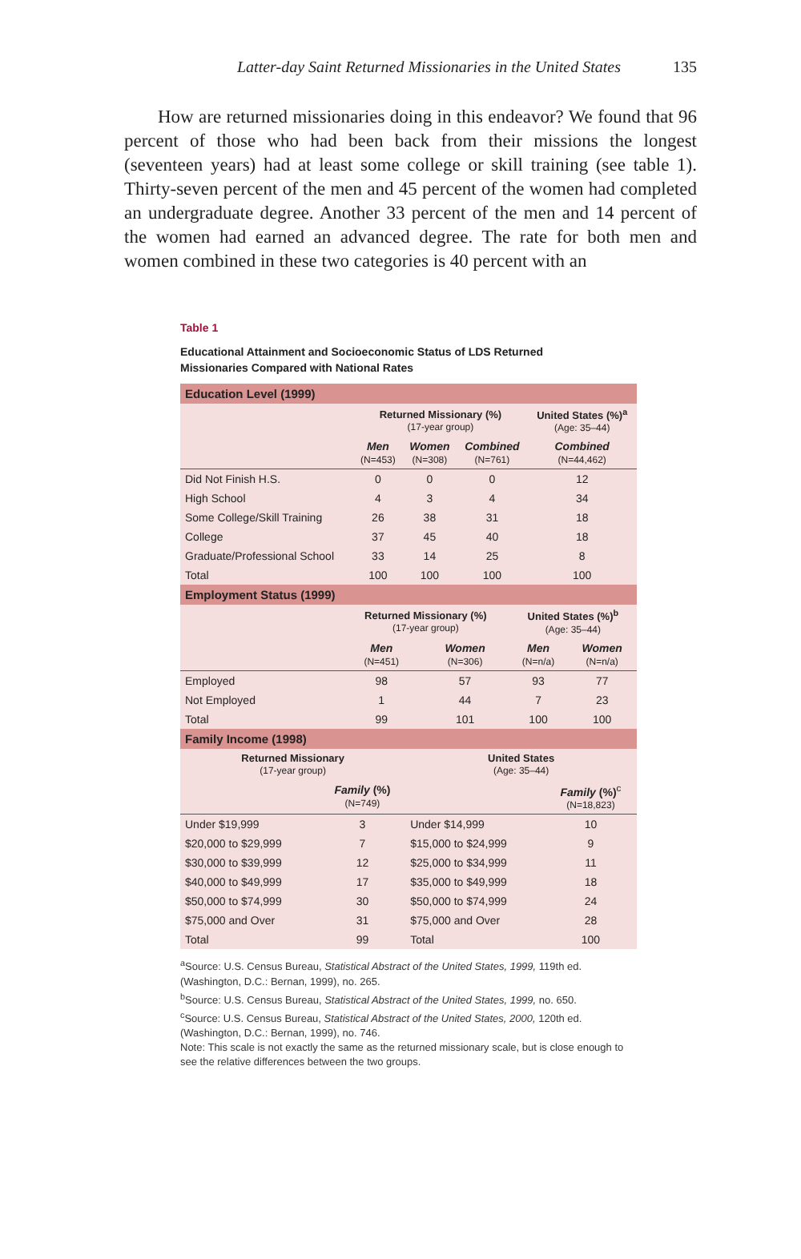Latter-day Saint Returned Missionaries in the United States 135
How are returned missionaries doing in this endeavor? We found that 96 percent of those who had been back from their missions the longest (seventeen years) had at least some college or skill training (see table 1). Thirty-seven percent of the men and 45 percent of the women had completed an undergraduate degree. Another 33 percent of the men and 14 percent of the women had earned an advanced degree. The rate for both men and women combined in these two categories is 40 percent with an
Table 1
Educational Attainment and Socioeconomic Status of LDS Returned
Missionaries Compared with National Rates
| Education Level (1999) | | | | |
| --- | --- | --- | --- | --- |
| | Returned Missionary (%) (17-year group) | | | United States (%)<sup>a</sup> (Age: 35–44) |
| | Men (N=453) | Women (N=308) | Combined (N=761) | Combined (N=44,462) |
| Did Not Finish H.S. | 0 | 0 | 0 | 12 |
| High School | 4 | 3 | 4 | 34 |
| Some College/Skill Training | 26 | 38 | 31 | 18 |
| College | 37 | 45 | 40 | 18 |
| Graduate/Professional School | 33 | 14 | 25 | 8 |
| Total | 100 | 100 | 100 | 100 |
| Employment Status (1999) | | | | |
| --- | --- | --- | --- | --- |
| | Returned Missionary (%) (17-year group) | | United States (%)<sup>b</sup> (Age: 35–44) | |
| | Men (N=451) | Women (N=306) | Men (N=n/a) | Women (N=n/a) |
| Employed | 98 | 57 | 93 | 77 |
| Not Employed | 1 | 44 | 7 | 23 |
| Total | 99 | 101 | 100 | 100 |
| Family Income (1998) | | | |
| --- | --- | --- | --- |
| Returned Missionary (17-year group) | | United States (Age: 35–44) | |
| | Family (%) (N=749) | | Family (%)<sup>c</sup> (N=18,823) |
| Under $19,999 | 3 | Under $14,999 | 10 |
| $20,000 to $29,999 | 7 | $15,000 to $24,999 | 9 |
| $30,000 to $39,999 | 12 | $25,000 to $34,999 | 11 |
| $40,000 to $49,999 | 17 | $35,000 to $49,999 | 18 |
| $50,000 to $74,999 | 30 | $50,000 to $74,999 | 24 |
| $75,000 and Over | 31 | $75,000 and Over | 28 |
| Total | 99 | Total | 100 |
<sup>a</sup> Source: U.S. Census Bureau, Statistical Abstract of the United States, 1999, 119th ed. (Washington, D.C.: Bernan, 1999), no. 265.
<sup>b</sup> Source: U.S. Census Bureau, Statistical Abstract of the United States, 1999, no. 650.
<sup>c</sup> Source: U.S. Census Bureau, Statistical Abstract of the United States, 2000, 120th ed. (Washington, D.C.: Bernan, 1999), no. 746.
Note: This scale is not exactly the same as the returned missionary scale, but is close enough to see the relative differences between the two groups.